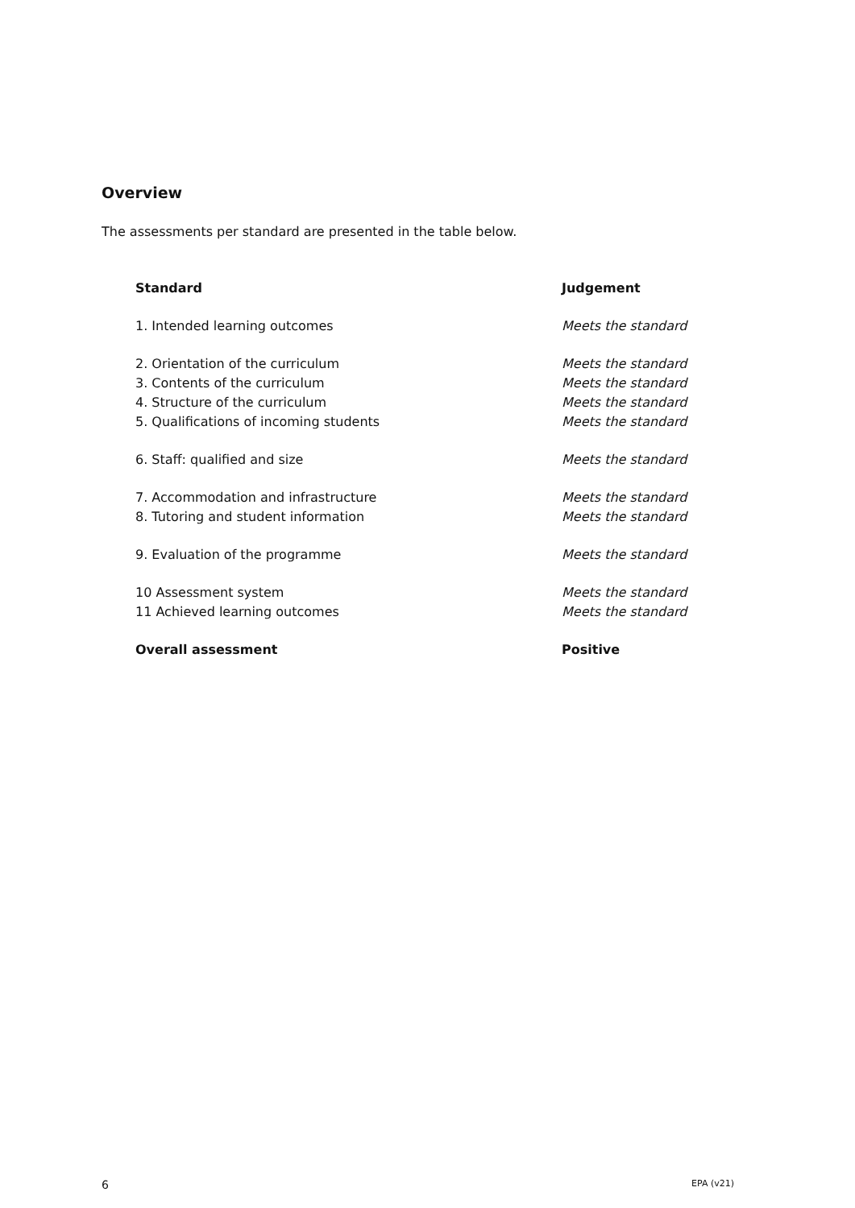Overview
The assessments per standard are presented in the table below.
| Standard | Judgement |
| --- | --- |
| 1. Intended learning outcomes | Meets the standard |
| 2. Orientation of the curriculum | Meets the standard |
| 3. Contents of the curriculum | Meets the standard |
| 4. Structure of the curriculum | Meets the standard |
| 5. Qualifications of incoming students | Meets the standard |
| 6. Staff: qualified and size | Meets the standard |
| 7. Accommodation and infrastructure | Meets the standard |
| 8. Tutoring and student information | Meets the standard |
| 9. Evaluation of the programme | Meets the standard |
| 10 Assessment system | Meets the standard |
| 11 Achieved learning outcomes | Meets the standard |
| Overall assessment | Positive |
6 EPA (v21)